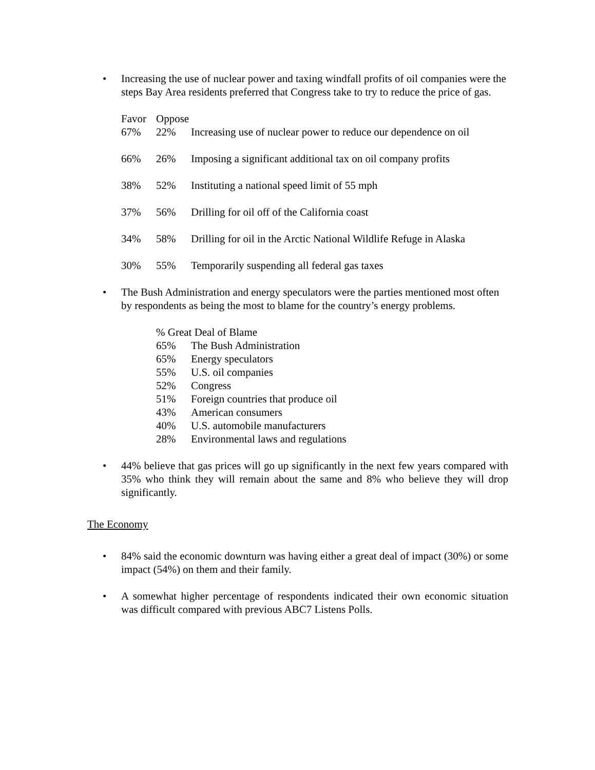• Increasing the use of nuclear power and taxing windfall profits of oil companies were the steps Bay Area residents preferred that Congress take to try to reduce the price of gas.
| Favor | Oppose | |
| 67% | 22% | Increasing use of nuclear power to reduce our dependence on oil |
| 66% | 26% | Imposing a significant additional tax on oil company profits |
| 38% | 52% | Instituting a national speed limit of 55 mph |
| 37% | 56% | Drilling for oil off of the California coast |
| 34% | 58% | Drilling for oil in the Arctic National Wildlife Refuge in Alaska |
| 30% | 55% | Temporarily suspending all federal gas taxes |
• The Bush Administration and energy speculators were the parties mentioned most often by respondents as being the most to blame for the country’s energy problems.
| % Great Deal of Blame | |
| 65% | The Bush Administration |
| 65% | Energy speculators |
| 55% | U.S. oil companies |
| 52% | Congress |
| 51% | Foreign countries that produce oil |
| 43% | American consumers |
| 40% | U.S. automobile manufacturers |
| 28% | Environmental laws and regulations |
• 44% believe that gas prices will go up significantly in the next few years compared with 35% who think they will remain about the same and 8% who believe they will drop significantly.
The Economy
• 84% said the economic downturn was having either a great deal of impact (30%) or some impact (54%) on them and their family.
• A somewhat higher percentage of respondents indicated their own economic situation was difficult compared with previous ABC7 Listens Polls.